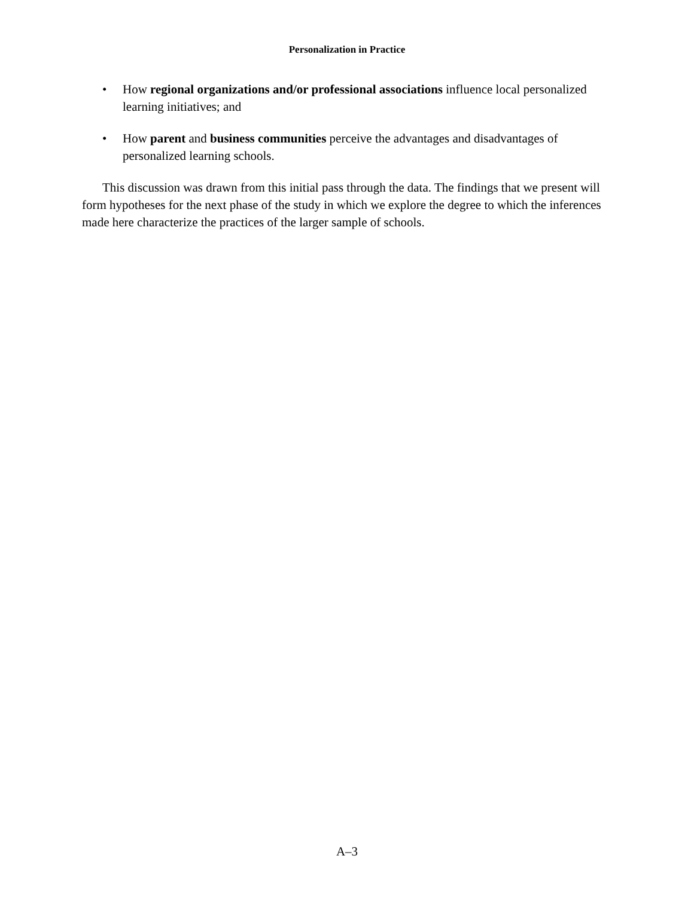Personalization in Practice
• How regional organizations and/or professional associations influence local personalized learning initiatives; and
• How parent and business communities perceive the advantages and disadvantages of personalized learning schools.
This discussion was drawn from this initial pass through the data. The findings that we present will form hypotheses for the next phase of the study in which we explore the degree to which the inferences made here characterize the practices of the larger sample of schools.
A–3